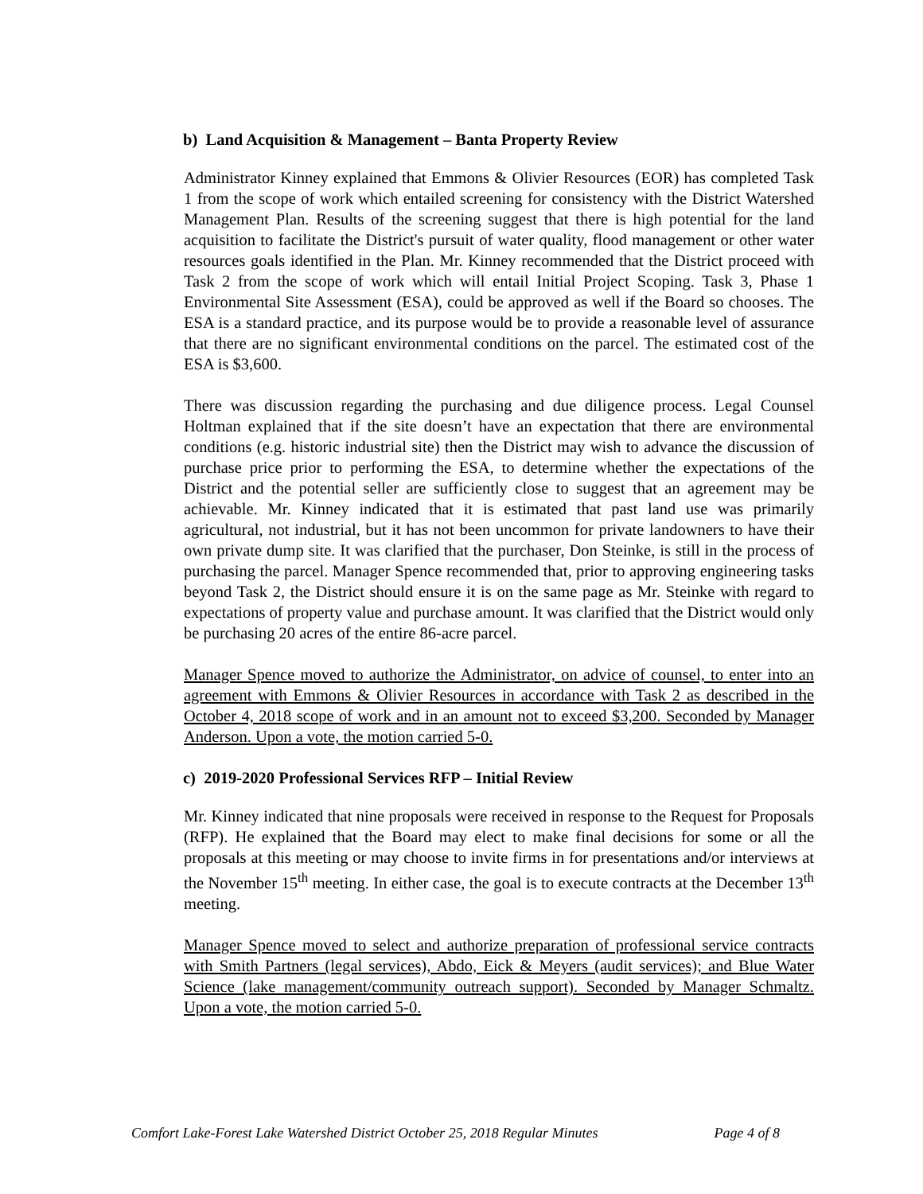b) Land Acquisition & Management – Banta Property Review
Administrator Kinney explained that Emmons & Olivier Resources (EOR) has completed Task 1 from the scope of work which entailed screening for consistency with the District Watershed Management Plan. Results of the screening suggest that there is high potential for the land acquisition to facilitate the District's pursuit of water quality, flood management or other water resources goals identified in the Plan. Mr. Kinney recommended that the District proceed with Task 2 from the scope of work which will entail Initial Project Scoping. Task 3, Phase 1 Environmental Site Assessment (ESA), could be approved as well if the Board so chooses. The ESA is a standard practice, and its purpose would be to provide a reasonable level of assurance that there are no significant environmental conditions on the parcel. The estimated cost of the ESA is $3,600.
There was discussion regarding the purchasing and due diligence process. Legal Counsel Holtman explained that if the site doesn’t have an expectation that there are environmental conditions (e.g. historic industrial site) then the District may wish to advance the discussion of purchase price prior to performing the ESA, to determine whether the expectations of the District and the potential seller are sufficiently close to suggest that an agreement may be achievable. Mr. Kinney indicated that it is estimated that past land use was primarily agricultural, not industrial, but it has not been uncommon for private landowners to have their own private dump site. It was clarified that the purchaser, Don Steinke, is still in the process of purchasing the parcel. Manager Spence recommended that, prior to approving engineering tasks beyond Task 2, the District should ensure it is on the same page as Mr. Steinke with regard to expectations of property value and purchase amount. It was clarified that the District would only be purchasing 20 acres of the entire 86-acre parcel.
Manager Spence moved to authorize the Administrator, on advice of counsel, to enter into an agreement with Emmons & Olivier Resources in accordance with Task 2 as described in the October 4, 2018 scope of work and in an amount not to exceed $3,200. Seconded by Manager Anderson. Upon a vote, the motion carried 5-0.
c) 2019-2020 Professional Services RFP – Initial Review
Mr. Kinney indicated that nine proposals were received in response to the Request for Proposals (RFP). He explained that the Board may elect to make final decisions for some or all the proposals at this meeting or may choose to invite firms in for presentations and/or interviews at the November 15<sup>th</sup> meeting. In either case, the goal is to execute contracts at the December 13<sup>th</sup> meeting.
Manager Spence moved to select and authorize preparation of professional service contracts with Smith Partners (legal services), Abdo, Eick & Meyers (audit services); and Blue Water Science (lake management/community outreach support). Seconded by Manager Schmaltz. Upon a vote, the motion carried 5-0.
Comfort Lake-Forest Lake Watershed District October 25, 2018 Regular Minutes Page 4 of 8